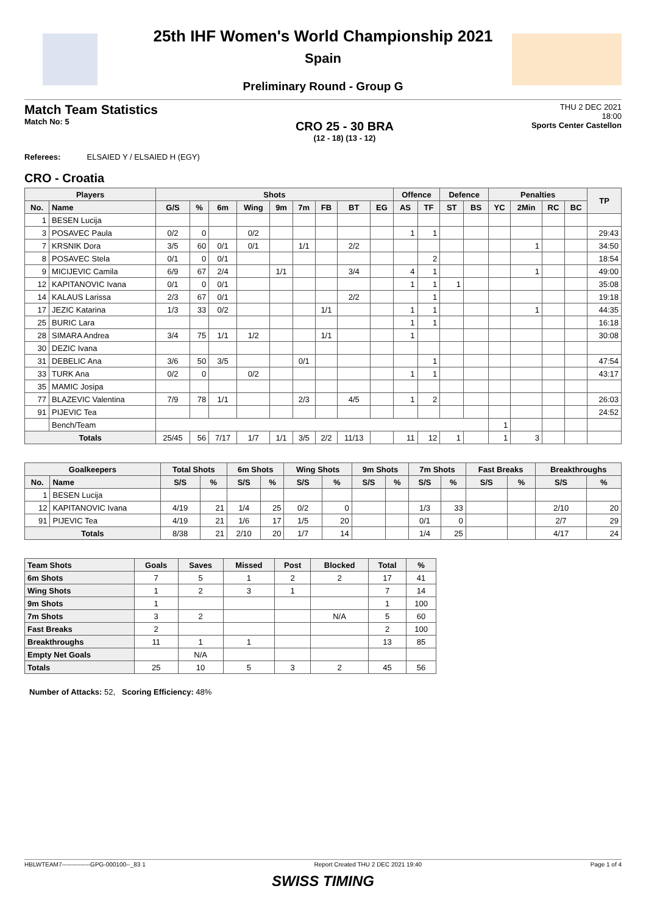25th IHF Women's World Championship 2021
Spain
Preliminary Round - Group G
Match Team Statistics
Match No: 5
CRO 25 - 30 BRA
(12 - 18) (13 - 12)
THU 2 DEC 2021
18:00
Sports Center Castellon
Referees: ELSAIED Y / ELSAIED H (EGY)
CRO - Croatia
| Players | | Shots | | | | | | | | | Offence | | Defence | | Penalties | | | | TP |
| --- | --- | --- | --- | --- | --- | --- | --- | --- | --- | --- | --- | --- | --- | --- | --- | --- | --- | --- | --- |
| No. | Name | G/S | % | 6m | Wing | 9m | 7m | FB | BT | EG | AS | TF | ST | BS | YC | 2Min | RC | BC | |
| 1 | BESEN Lucija | | | | | | | | | | | | | | | | | | |
| 3 | POSAVEC Paula | 0/2 | 0 | | 0/2 | | | | | | 1 | 1 | | | | | | | 29:43 |
| 7 | KRSNIK Dora | 3/5 | 60 | 0/1 | 0/1 | | 1/1 | | 2/2 | | | | | | | 1 | | | 34:50 |
| 8 | POSAVEC Stela | 0/1 | 0 | 0/1 | | | | | | | | 2 | | | | | | | 18:54 |
| 9 | MICIJEVIC Camila | 6/9 | 67 | 2/4 | | 1/1 | | | 3/4 | | 4 | 1 | | | | 1 | | | 49:00 |
| 12 | KAPITANOVIC Ivana | 0/1 | 0 | 0/1 | | | | | | | 1 | 1 | 1 | | | | | | 35:08 |
| 14 | KALAUS Larissa | 2/3 | 67 | 0/1 | | | | | 2/2 | | | 1 | | | | | | | 19:18 |
| 17 | JEZIC Katarina | 1/3 | 33 | 0/2 | | | | 1/1 | | | 1 | 1 | | | | 1 | | | 44:35 |
| 25 | BURIC Lara | | | | | | | | | | 1 | 1 | | | | | | | 16:18 |
| 28 | SIMARA Andrea | 3/4 | 75 | 1/1 | 1/2 | | | 1/1 | | | 1 | | | | | | | | 30:08 |
| 30 | DEZIC Ivana | | | | | | | | | | | | | | | | | | |
| 31 | DEBELIC Ana | 3/6 | 50 | 3/5 | | | 0/1 | | | | | 1 | | | | | | | 47:54 |
| 33 | TURK Ana | 0/2 | 0 | | 0/2 | | | | | | 1 | 1 | | | | | | | 43:17 |
| 35 | MAMIC Josipa | | | | | | | | | | | | | | | | | | |
| 77 | BLAZEVIC Valentina | 7/9 | 78 | 1/1 | | | 2/3 | | 4/5 | | 1 | 2 | | | | | | | 26:03 |
| 91 | PIJEVIC Tea | | | | | | | | | | | | | | | | | | 24:52 |
| | Bench/Team | | | | | | | | | | | | | | 1 | | | | |
| Totals | | 25/45 | 56 | 7/17 | 1/7 | 1/1 | 3/5 | 2/2 | 11/13 | | 11 | 12 | 1 | | 1 | 3 | | | |
| Goalkeepers | | Total Shots | | 6m Shots | | Wing Shots | | 9m Shots | | 7m Shots | | Fast Breaks | | Breakthroughs | |
| --- | --- | --- | --- | --- | --- | --- | --- | --- | --- | --- | --- | --- | --- | --- | --- |
| No. | Name | S/S | % | S/S | % | S/S | % | S/S | % | S/S | % | S/S | % | S/S | % |
| 1 | BESEN Lucija | | | | | | | | | | | | | | |
| 12 | KAPITANOVIC Ivana | 4/19 | 21 | 1/4 | 25 | 0/2 | 0 | | | 1/3 | 33 | | | 2/10 | 20 |
| 91 | PIJEVIC Tea | 4/19 | 21 | 1/6 | 17 | 1/5 | 20 | | | 0/1 | 0 | | | 2/7 | 29 |
| Totals | | 8/38 | 21 | 2/10 | 20 | 1/7 | 14 | | | 1/4 | 25 | | | 4/17 | 24 |
| Team Shots | Goals | Saves | Missed | Post | Blocked | Total | % |
| --- | --- | --- | --- | --- | --- | --- | --- |
| 6m Shots | 7 | 5 | 1 | 2 | 2 | 17 | 41 |
| Wing Shots | 1 | 2 | 3 | 1 | | 7 | 14 |
| 9m Shots | 1 | | | | | 1 | 100 |
| 7m Shots | 3 | 2 | | | N/A | 5 | 60 |
| Fast Breaks | 2 | | | | | 2 | 100 |
| Breakthroughs | 11 | 1 | 1 | | | 13 | 85 |
| Empty Net Goals | | N/A | | | | | |
| Totals | 25 | 10 | 5 | 3 | 2 | 45 | 56 |
Number of Attacks: 52, Scoring Efficiency: 48%
HBLWTEAM7--------------GPG-000100--_83 1 Report Created THU 2 DEC 2021 19:40 Page 1 of 4
SWISS TIMING